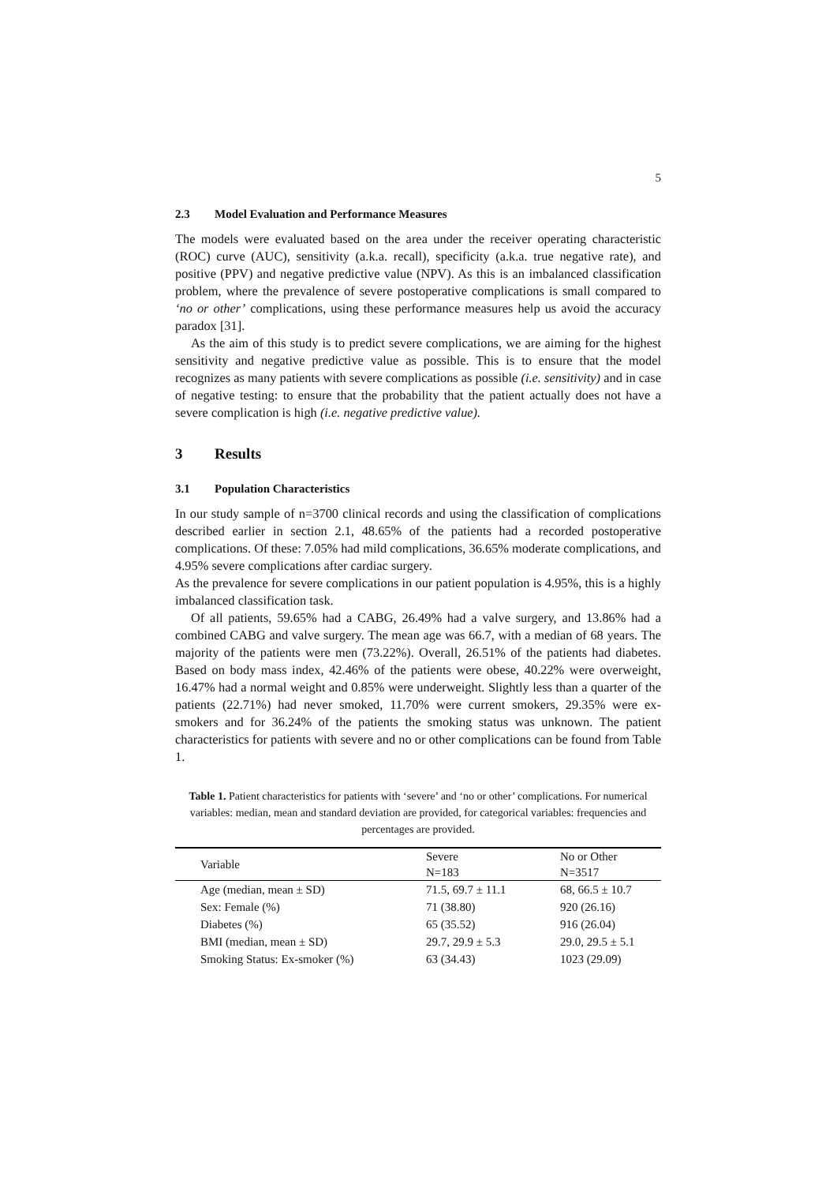5
2.3 Model Evaluation and Performance Measures
The models were evaluated based on the area under the receiver operating characteristic (ROC) curve (AUC), sensitivity (a.k.a. recall), specificity (a.k.a. true negative rate), and positive (PPV) and negative predictive value (NPV). As this is an imbalanced classification problem, where the prevalence of severe postoperative complications is small compared to ‘no or other’ complications, using these performance measures help us avoid the accuracy paradox [31].
As the aim of this study is to predict severe complications, we are aiming for the highest sensitivity and negative predictive value as possible. This is to ensure that the model recognizes as many patients with severe complications as possible (i.e. sensitivity) and in case of negative testing: to ensure that the probability that the patient actually does not have a severe complication is high (i.e. negative predictive value).
3 Results
3.1 Population Characteristics
In our study sample of n=3700 clinical records and using the classification of complications described earlier in section 2.1, 48.65% of the patients had a recorded postoperative complications. Of these: 7.05% had mild complications, 36.65% moderate complications, and 4.95% severe complications after cardiac surgery.
As the prevalence for severe complications in our patient population is 4.95%, this is a highly imbalanced classification task.
Of all patients, 59.65% had a CABG, 26.49% had a valve surgery, and 13.86% had a combined CABG and valve surgery. The mean age was 66.7, with a median of 68 years. The majority of the patients were men (73.22%). Overall, 26.51% of the patients had diabetes. Based on body mass index, 42.46% of the patients were obese, 40.22% were overweight, 16.47% had a normal weight and 0.85% were underweight. Slightly less than a quarter of the patients (22.71%) had never smoked, 11.70% were current smokers, 29.35% were ex-smokers and for 36.24% of the patients the smoking status was unknown. The patient characteristics for patients with severe and no or other complications can be found from Table 1.
Table 1. Patient characteristics for patients with ‘severe’ and ‘no or other’ complications. For numerical variables: median, mean and standard deviation are provided, for categorical variables: frequencies and percentages are provided.
| Variable | Severe N=183 | No or Other N=3517 |
| --- | --- | --- |
| Age (median, mean ± SD) | 71.5, 69.7 ± 11.1 | 68, 66.5 ± 10.7 |
| Sex: Female (%) | 71 (38.80) | 920 (26.16) |
| Diabetes (%) | 65 (35.52) | 916 (26.04) |
| BMI (median, mean ± SD) | 29.7, 29.9 ± 5.3 | 29.0, 29.5 ± 5.1 |
| Smoking Status: Ex-smoker (%) | 63 (34.43) | 1023 (29.09) |